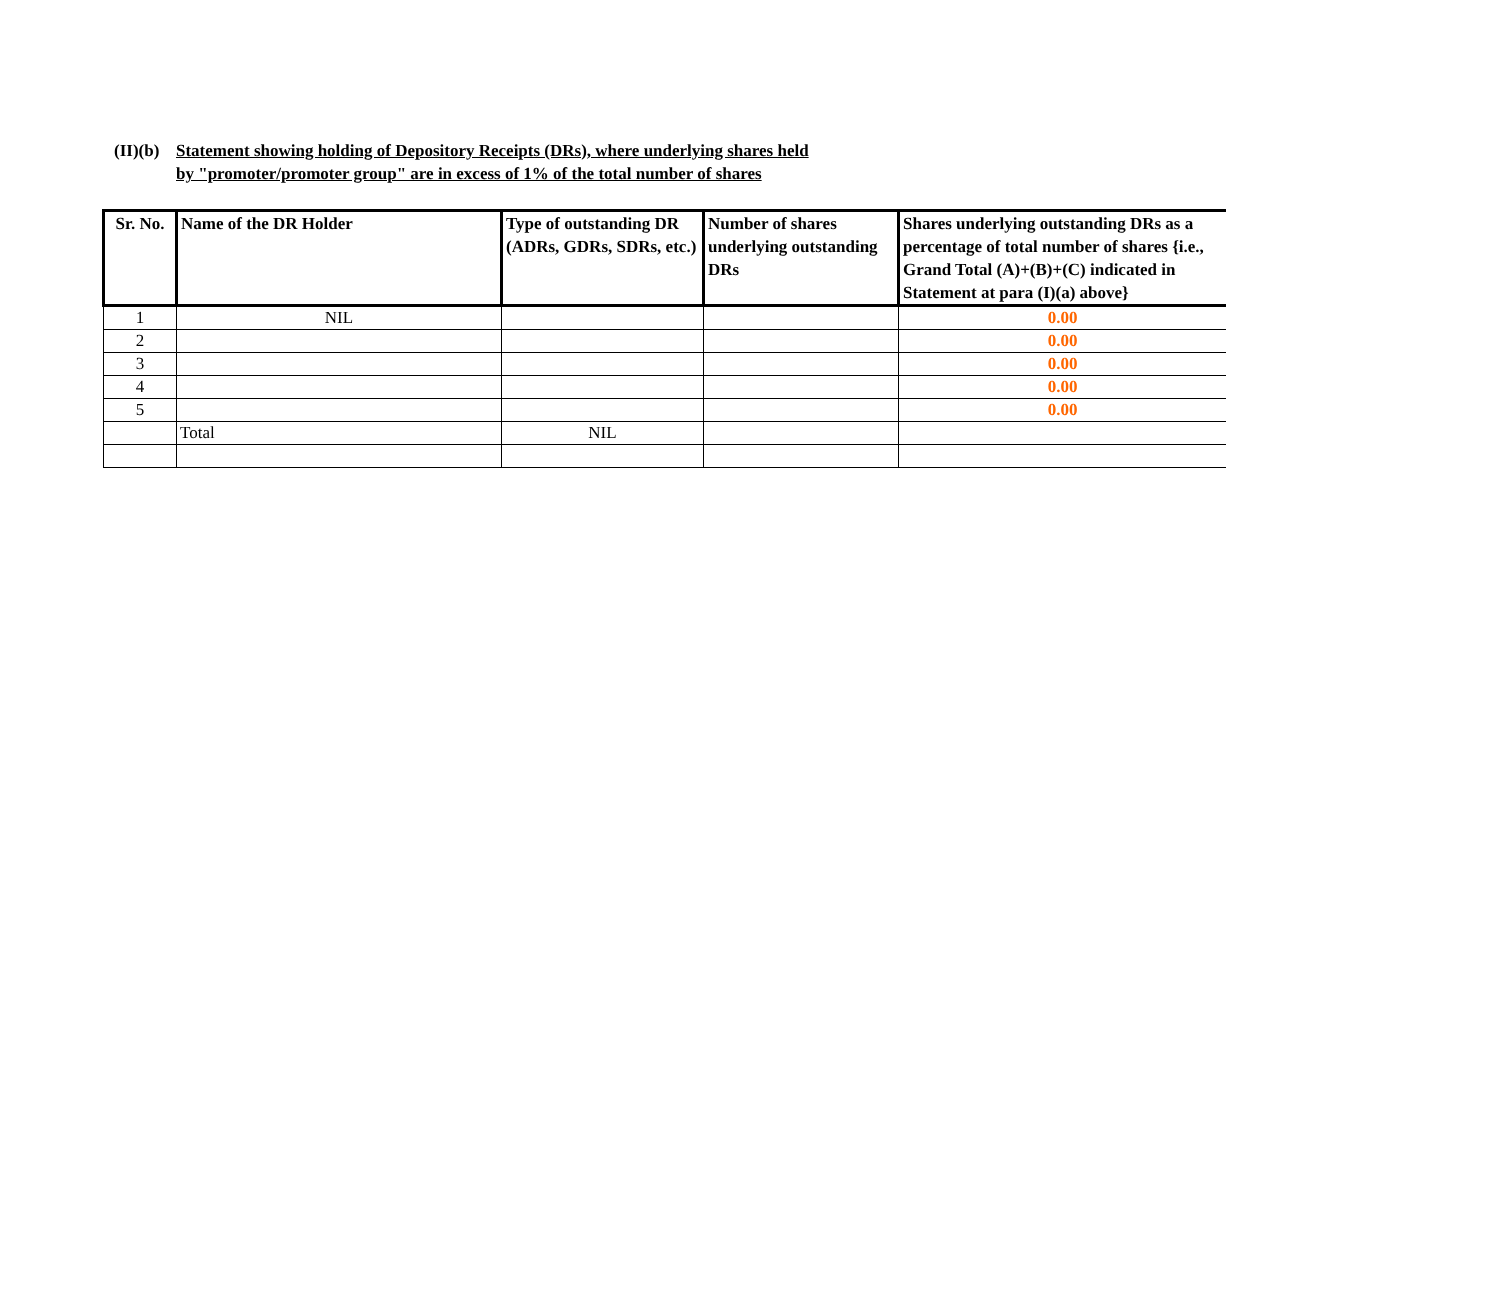(II)(b)
Statement showing holding of Depository Receipts (DRs), where underlying shares held
by "promoter/promoter group" are in excess of 1% of the total number of shares
| Sr. No. | Name of the DR Holder | Type of outstanding DR (ADRs, GDRs, SDRs, etc.) | Number of shares underlying outstanding DRs | Shares underlying outstanding DRs as a percentage of total number of shares {i.e., Grand Total (A)+(B)+(C) indicated in Statement at para (I)(a) above} |
| --- | --- | --- | --- | --- |
| 1 | NIL | | | 0.00 |
| 2 | | | | 0.00 |
| 3 | | | | 0.00 |
| 4 | | | | 0.00 |
| 5 | | | | 0.00 |
| | Total | NIL | | |